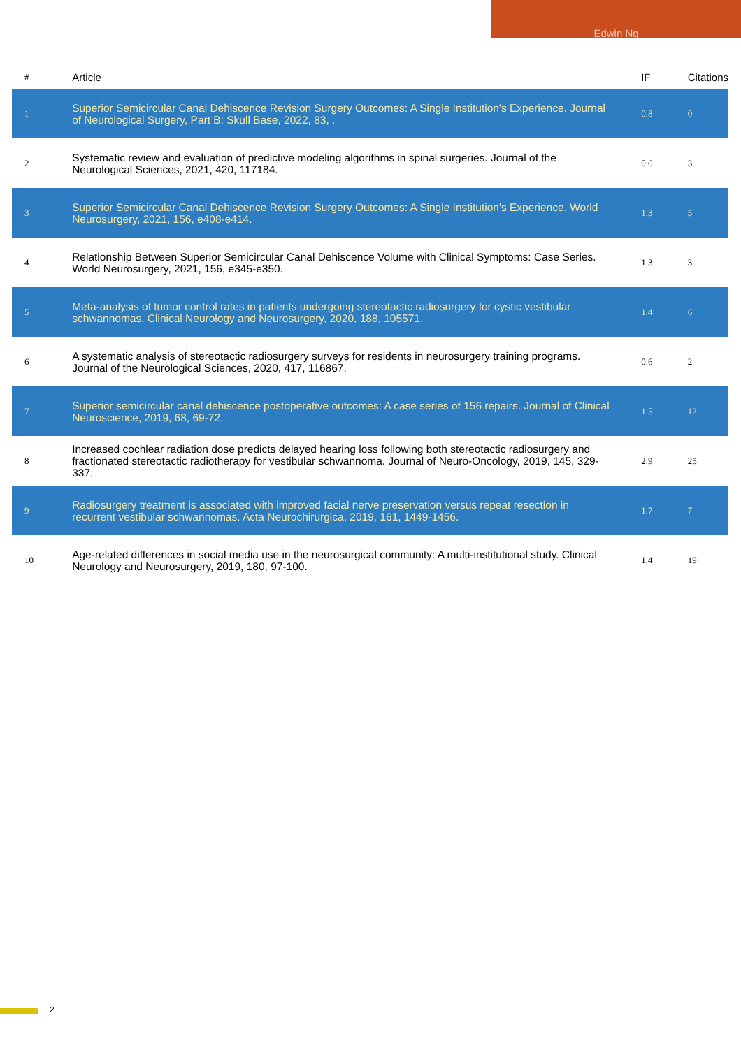Edwin Ng
| # | Article | IF | Citations |
| --- | --- | --- | --- |
| 1 | Superior Semicircular Canal Dehiscence Revision Surgery Outcomes: A Single Institution's Experience. Journal of Neurological Surgery, Part B: Skull Base, 2022, 83, . | 0.8 | 0 |
| 2 | Systematic review and evaluation of predictive modeling algorithms in spinal surgeries. Journal of the Neurological Sciences, 2021, 420, 117184. | 0.6 | 3 |
| 3 | Superior Semicircular Canal Dehiscence Revision Surgery Outcomes: A Single Institution's Experience. World Neurosurgery, 2021, 156, e408-e414. | 1.3 | 5 |
| 4 | Relationship Between Superior Semicircular Canal Dehiscence Volume with Clinical Symptoms: Case Series. World Neurosurgery, 2021, 156, e345-e350. | 1.3 | 3 |
| 5 | Meta-analysis of tumor control rates in patients undergoing stereotactic radiosurgery for cystic vestibular schwannomas. Clinical Neurology and Neurosurgery, 2020, 188, 105571. | 1.4 | 6 |
| 6 | A systematic analysis of stereotactic radiosurgery surveys for residents in neurosurgery training programs. Journal of the Neurological Sciences, 2020, 417, 116867. | 0.6 | 2 |
| 7 | Superior semicircular canal dehiscence postoperative outcomes: A case series of 156 repairs. Journal of Clinical Neuroscience, 2019, 68, 69-72. | 1.5 | 12 |
| 8 | Increased cochlear radiation dose predicts delayed hearing loss following both stereotactic radiosurgery and fractionated stereotactic radiotherapy for vestibular schwannoma. Journal of Neuro-Oncology, 2019, 145, 329-337. | 2.9 | 25 |
| 9 | Radiosurgery treatment is associated with improved facial nerve preservation versus repeat resection in recurrent vestibular schwannomas. Acta Neurochirurgica, 2019, 161, 1449-1456. | 1.7 | 7 |
| 10 | Age-related differences in social media use in the neurosurgical community: A multi-institutional study. Clinical Neurology and Neurosurgery, 2019, 180, 97-100. | 1.4 | 19 |
2